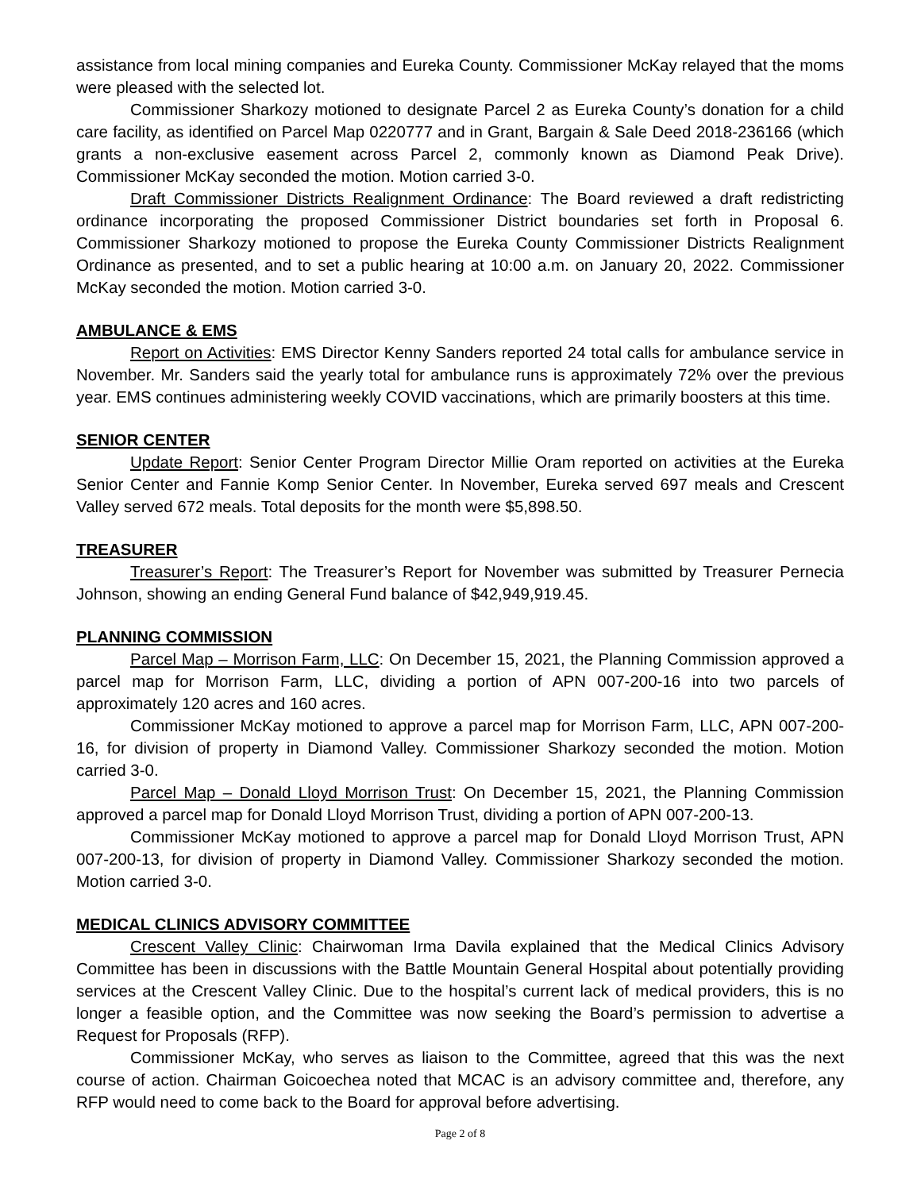assistance from local mining companies and Eureka County. Commissioner McKay relayed that the moms were pleased with the selected lot.
Commissioner Sharkozy motioned to designate Parcel 2 as Eureka County’s donation for a child care facility, as identified on Parcel Map 0220777 and in Grant, Bargain & Sale Deed 2018-236166 (which grants a non-exclusive easement across Parcel 2, commonly known as Diamond Peak Drive). Commissioner McKay seconded the motion. Motion carried 3-0.
Draft Commissioner Districts Realignment Ordinance: The Board reviewed a draft redistricting ordinance incorporating the proposed Commissioner District boundaries set forth in Proposal 6. Commissioner Sharkozy motioned to propose the Eureka County Commissioner Districts Realignment Ordinance as presented, and to set a public hearing at 10:00 a.m. on January 20, 2022. Commissioner McKay seconded the motion. Motion carried 3-0.
AMBULANCE & EMS
Report on Activities: EMS Director Kenny Sanders reported 24 total calls for ambulance service in November. Mr. Sanders said the yearly total for ambulance runs is approximately 72% over the previous year. EMS continues administering weekly COVID vaccinations, which are primarily boosters at this time.
SENIOR CENTER
Update Report: Senior Center Program Director Millie Oram reported on activities at the Eureka Senior Center and Fannie Komp Senior Center. In November, Eureka served 697 meals and Crescent Valley served 672 meals. Total deposits for the month were $5,898.50.
TREASURER
Treasurer’s Report: The Treasurer’s Report for November was submitted by Treasurer Pernecia Johnson, showing an ending General Fund balance of $42,949,919.45.
PLANNING COMMISSION
Parcel Map – Morrison Farm, LLC: On December 15, 2021, the Planning Commission approved a parcel map for Morrison Farm, LLC, dividing a portion of APN 007-200-16 into two parcels of approximately 120 acres and 160 acres.
Commissioner McKay motioned to approve a parcel map for Morrison Farm, LLC, APN 007-200-16, for division of property in Diamond Valley. Commissioner Sharkozy seconded the motion. Motion carried 3-0.
Parcel Map – Donald Lloyd Morrison Trust: On December 15, 2021, the Planning Commission approved a parcel map for Donald Lloyd Morrison Trust, dividing a portion of APN 007-200-13.
Commissioner McKay motioned to approve a parcel map for Donald Lloyd Morrison Trust, APN 007-200-13, for division of property in Diamond Valley. Commissioner Sharkozy seconded the motion. Motion carried 3-0.
MEDICAL CLINICS ADVISORY COMMITTEE
Crescent Valley Clinic: Chairwoman Irma Davila explained that the Medical Clinics Advisory Committee has been in discussions with the Battle Mountain General Hospital about potentially providing services at the Crescent Valley Clinic. Due to the hospital’s current lack of medical providers, this is no longer a feasible option, and the Committee was now seeking the Board’s permission to advertise a Request for Proposals (RFP).
Commissioner McKay, who serves as liaison to the Committee, agreed that this was the next course of action. Chairman Goicoechea noted that MCAC is an advisory committee and, therefore, any RFP would need to come back to the Board for approval before advertising.
Page 2 of 8